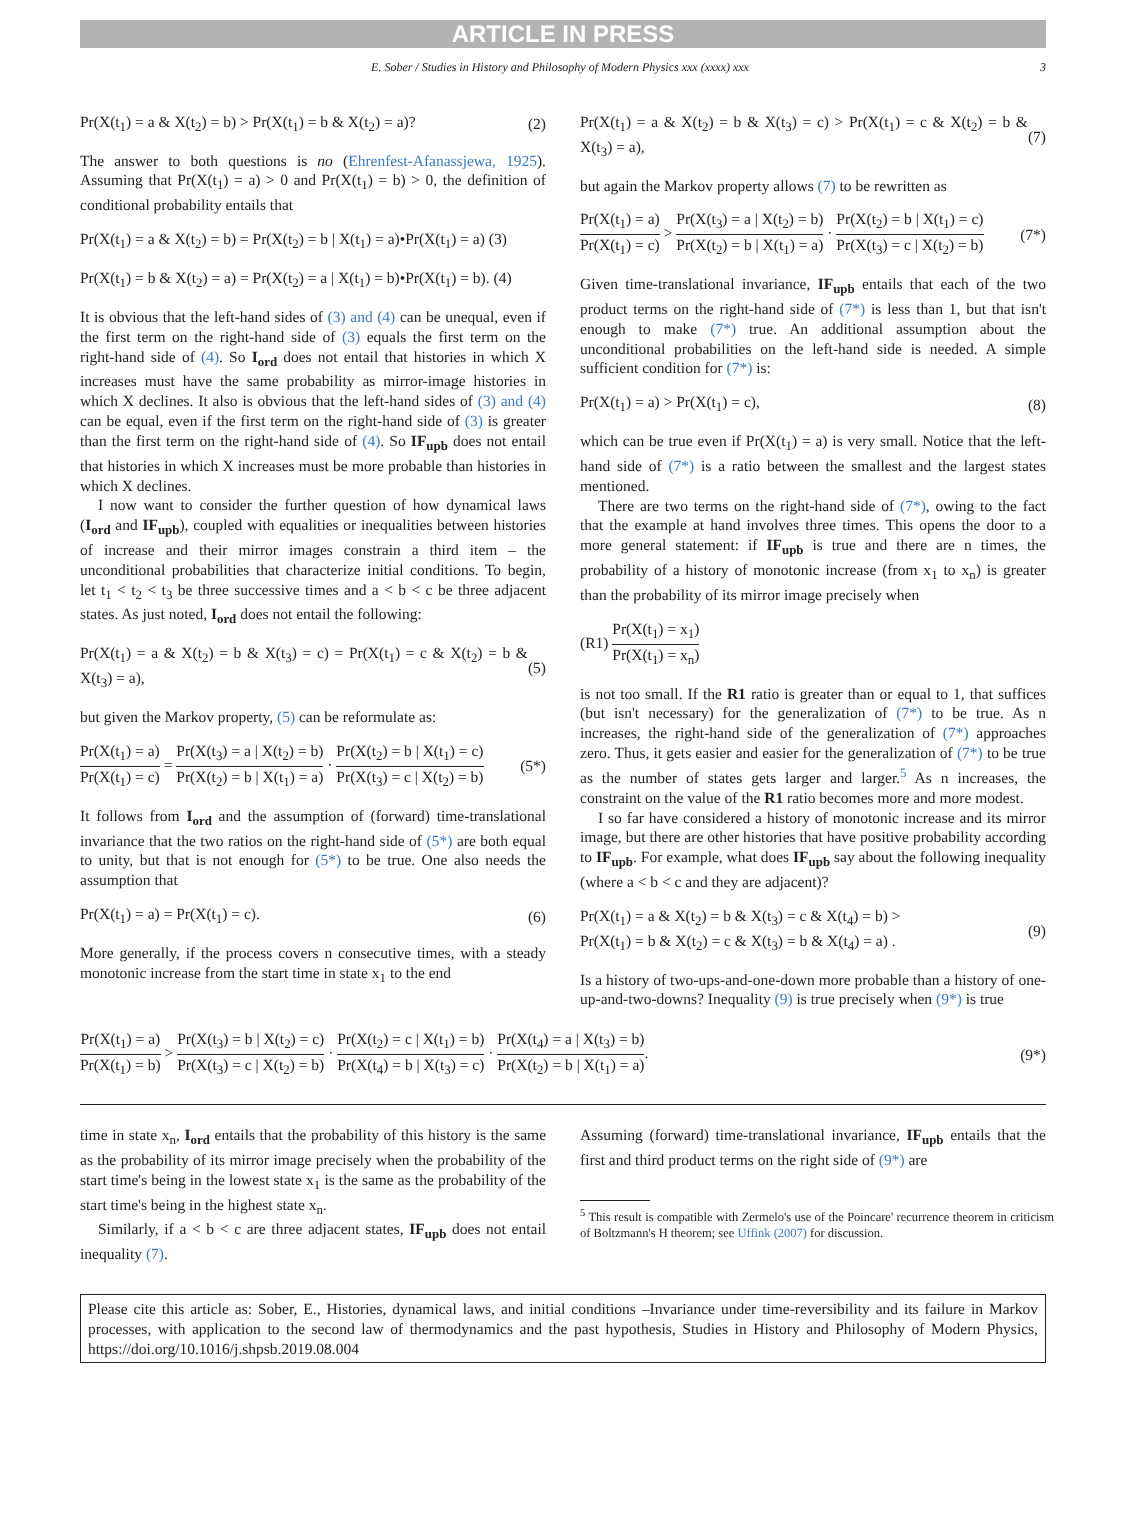ARTICLE IN PRESS
E. Sober / Studies in History and Philosophy of Modern Physics xxx (xxxx) xxx 3
Pr(X(t<sub>1</sub>) = a & X(t<sub>2</sub>) = b) > Pr(X(t<sub>1</sub>) = b & X(t<sub>2</sub>) = a)? (2)
The answer to both questions is no (Ehrenfest-Afanassjewa, 1925). Assuming that Pr(X(t<sub>1</sub>) = a) > 0 and Pr(X(t<sub>1</sub>) = b) > 0, the definition of conditional probability entails that
Pr(X(t<sub>1</sub>) = a & X(t<sub>2</sub>) = b) = Pr(X(t<sub>2</sub>) = b | X(t<sub>1</sub>) = a)•Pr(X(t<sub>1</sub>) = a) (3)
Pr(X(t<sub>1</sub>) = b & X(t<sub>2</sub>) = a) = Pr(X(t<sub>2</sub>) = a | X(t<sub>1</sub>) = b)•Pr(X(t<sub>1</sub>) = b). (4)
It is obvious that the left-hand sides of (3) and (4) can be unequal, even if the first term on the right-hand side of (3) equals the first term on the right-hand side of (4). So I<sub>ord</sub> does not entail that histories in which X increases must have the same probability as mirror-image histories in which X declines. It also is obvious that the left-hand sides of (3) and (4) can be equal, even if the first term on the right-hand side of (3) is greater than the first term on the right-hand side of (4). So IF<sub>upb</sub> does not entail that histories in which X increases must be more probable than histories in which X declines.
I now want to consider the further question of how dynamical laws (I<sub>ord</sub> and IF<sub>upb</sub>), coupled with equalities or inequalities between histories of increase and their mirror images constrain a third item – the unconditional probabilities that characterize initial conditions. To begin, let t<sub>1</sub> < t<sub>2</sub> < t<sub>3</sub> be three successive times and a < b < c be three adjacent states. As just noted, I<sub>ord</sub> does not entail the following:
Pr(X(t<sub>1</sub>) = a & X(t<sub>2</sub>) = b & X(t<sub>3</sub>) = c) = Pr(X(t<sub>1</sub>) = c & X(t<sub>2</sub>) = b & X(t<sub>3</sub>) = a), (5)
but given the Markov property, (5) can be reformulate as:
Pr(X(t<sub>1</sub>) = a) Pr(X(t<sub>1</sub>) = c) = Pr(X(t<sub>3</sub>) = a | X(t<sub>2</sub>) = b) Pr(X(t<sub>2</sub>) = b | X(t<sub>1</sub>) = a) · Pr(X(t<sub>2</sub>) = b | X(t<sub>1</sub>) = c) Pr(X(t<sub>3</sub>) = c | X(t<sub>2</sub>) = b) (5*)
It follows from I<sub>ord</sub> and the assumption of (forward) time-translational invariance that the two ratios on the right-hand side of (5*) are both equal to unity, but that is not enough for (5*) to be true. One also needs the assumption that
Pr(X(t<sub>1</sub>) = a) = Pr(X(t<sub>1</sub>) = c). (6)
More generally, if the process covers n consecutive times, with a steady monotonic increase from the start time in state x<sub>1</sub> to the end
Pr(X(t<sub>1</sub>) = a & X(t<sub>2</sub>) = b & X(t<sub>3</sub>) = c) > Pr(X(t<sub>1</sub>) = c & X(t<sub>2</sub>) = b & X(t<sub>3</sub>) = a), (7)
but again the Markov property allows (7) to be rewritten as
Pr(X(t<sub>1</sub>) = a) Pr(X(t<sub>1</sub>) = c) > Pr(X(t<sub>3</sub>) = a | X(t<sub>2</sub>) = b) Pr(X(t<sub>2</sub>) = b | X(t<sub>1</sub>) = a) · Pr(X(t<sub>2</sub>) = b | X(t<sub>1</sub>) = c) Pr(X(t<sub>3</sub>) = c | X(t<sub>2</sub>) = b) (7*)
Given time-translational invariance, IF<sub>upb</sub> entails that each of the two product terms on the right-hand side of (7*) is less than 1, but that isn't enough to make (7*) true. An additional assumption about the unconditional probabilities on the left-hand side is needed. A simple sufficient condition for (7*) is:
Pr(X(t<sub>1</sub>) = a) > Pr(X(t<sub>1</sub>) = c), (8)
which can be true even if Pr(X(t<sub>1</sub>) = a) is very small. Notice that the left-hand side of (7*) is a ratio between the smallest and the largest states mentioned.
There are two terms on the right-hand side of (7*), owing to the fact that the example at hand involves three times. This opens the door to a more general statement: if IF<sub>upb</sub> is true and there are n times, the probability of a history of monotonic increase (from x<sub>1</sub> to x<sub>n</sub>) is greater than the probability of its mirror image precisely when
(R1) Pr(X(t<sub>1</sub>) = x<sub>1</sub>) Pr(X(t<sub>1</sub>) = x<sub>n</sub>)
is not too small. If the R1 ratio is greater than or equal to 1, that suffices (but isn't necessary) for the generalization of (7*) to be true. As n increases, the right-hand side of the generalization of (7*) approaches zero. Thus, it gets easier and easier for the generalization of (7*) to be true as the number of states gets larger and larger.<sup>5</sup> As n increases, the constraint on the value of the R1 ratio becomes more and more modest.
I so far have considered a history of monotonic increase and its mirror image, but there are other histories that have positive probability according to IF<sub>upb</sub>. For example, what does IF<sub>upb</sub> say about the following inequality (where a < b < c and they are adjacent)?
Pr(X(t<sub>1</sub>) = a & X(t<sub>2</sub>) = b & X(t<sub>3</sub>) = c & X(t<sub>4</sub>) = b) >
Pr(X(t<sub>1</sub>) = b & X(t<sub>2</sub>) = c & X(t<sub>3</sub>) = b & X(t<sub>4</sub>) = a) . (9)
Is a history of two-ups-and-one-down more probable than a history of one-up-and-two-downs? Inequality (9) is true precisely when (9*) is true
Pr(X(t<sub>1</sub>) = a) Pr(X(t<sub>1</sub>) = b) > Pr(X(t<sub>3</sub>) = b | X(t<sub>2</sub>) = c) Pr(X(t<sub>3</sub>) = c | X(t<sub>2</sub>) = b) · Pr(X(t<sub>2</sub>) = c | X(t<sub>1</sub>) = b) Pr(X(t<sub>4</sub>) = b | X(t<sub>3</sub>) = c) · Pr(X(t<sub>4</sub>) = a | X(t<sub>3</sub>) = b) Pr(X(t<sub>2</sub>) = b | X(t<sub>1</sub>) = a). (9*)
time in state x<sub>n</sub>, I<sub>ord</sub> entails that the probability of this history is the same as the probability of its mirror image precisely when the probability of the start time's being in the lowest state x<sub>1</sub> is the same as the probability of the start time's being in the highest state x<sub>n</sub>.
Similarly, if a < b < c are three adjacent states, IF<sub>upb</sub> does not entail inequality (7).
Assuming (forward) time-translational invariance, IF<sub>upb</sub> entails that the first and third product terms on the right side of (9*) are
<sup>5</sup> This result is compatible with Zermelo's use of the Poincare' recurrence theorem in criticism of Boltzmann's H theorem; see Uffink (2007) for discussion.
Please cite this article as: Sober, E., Histories, dynamical laws, and initial conditions –Invariance under time-reversibility and its failure in Markov processes, with application to the second law of thermodynamics and the past hypothesis, Studies in History and Philosophy of Modern Physics, https://doi.org/10.1016/j.shpsb.2019.08.004